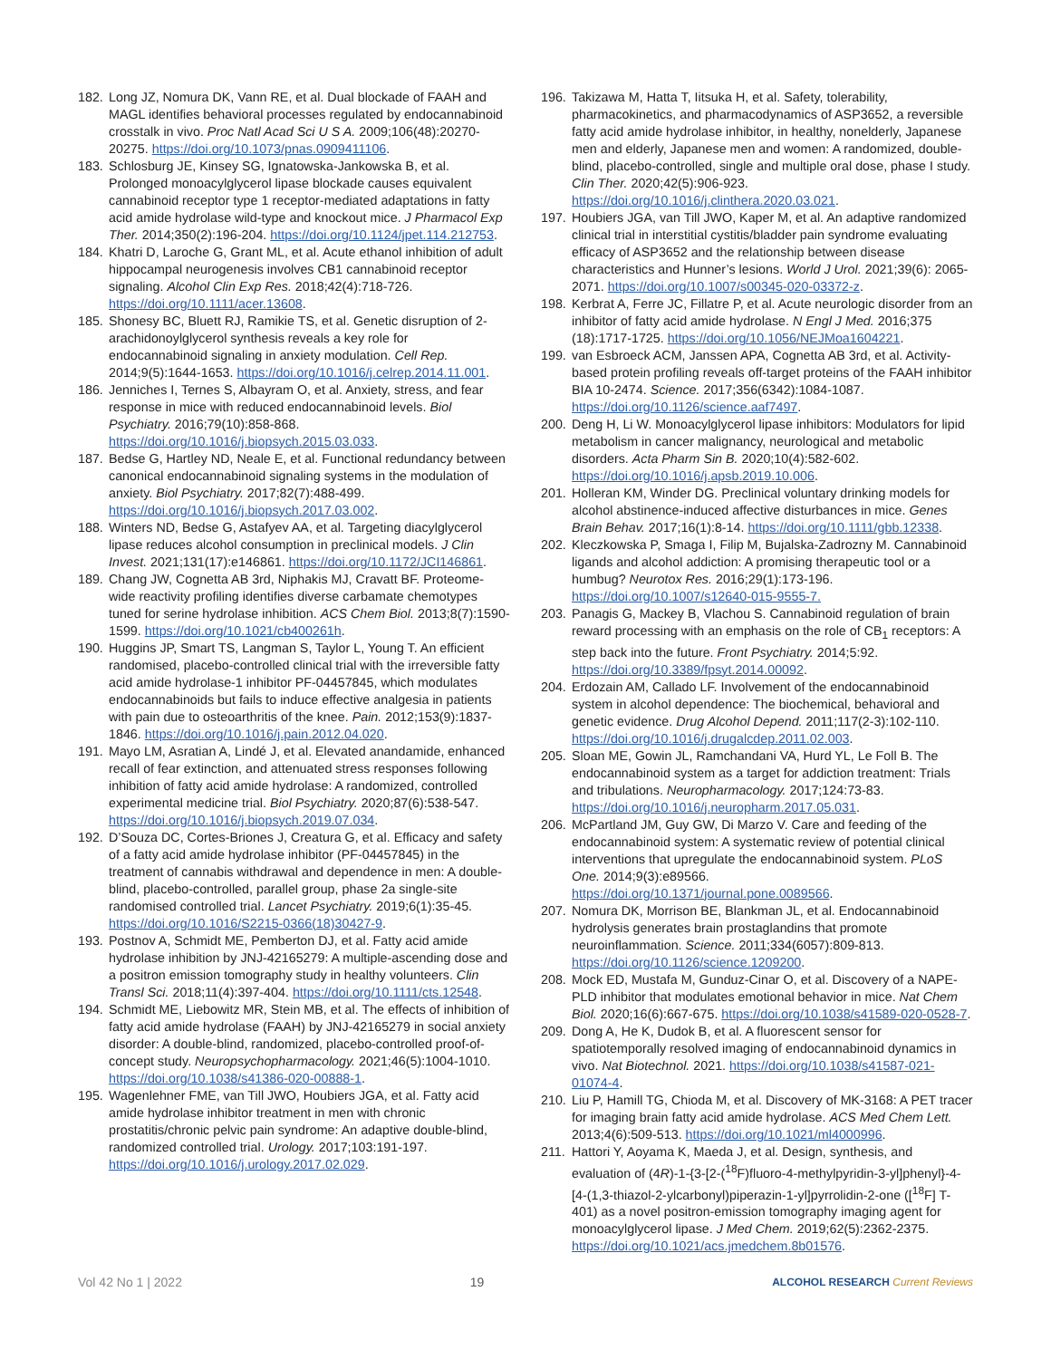182. Long JZ, Nomura DK, Vann RE, et al. Dual blockade of FAAH and MAGL identifies behavioral processes regulated by endocannabinoid crosstalk in vivo. Proc Natl Acad Sci U S A. 2009;106(48):20270-20275. https://doi.org/10.1073/pnas.0909411106.
183. Schlosburg JE, Kinsey SG, Ignatowska-Jankowska B, et al. Prolonged monoacylglycerol lipase blockade causes equivalent cannabinoid receptor type 1 receptor-mediated adaptations in fatty acid amide hydrolase wild-type and knockout mice. J Pharmacol Exp Ther. 2014;350(2):196-204. https://doi.org/10.1124/jpet.114.212753.
184. Khatri D, Laroche G, Grant ML, et al. Acute ethanol inhibition of adult hippocampal neurogenesis involves CB1 cannabinoid receptor signaling. Alcohol Clin Exp Res. 2018;42(4):718-726. https://doi.org/10.1111/acer.13608.
185. Shonesy BC, Bluett RJ, Ramikie TS, et al. Genetic disruption of 2-arachidonoylglycerol synthesis reveals a key role for endocannabinoid signaling in anxiety modulation. Cell Rep. 2014;9(5):1644-1653. https://doi.org/10.1016/j.celrep.2014.11.001.
186. Jenniches I, Ternes S, Albayram O, et al. Anxiety, stress, and fear response in mice with reduced endocannabinoid levels. Biol Psychiatry. 2016;79(10):858-868. https://doi.org/10.1016/j.biopsych.2015.03.033.
187. Bedse G, Hartley ND, Neale E, et al. Functional redundancy between canonical endocannabinoid signaling systems in the modulation of anxiety. Biol Psychiatry. 2017;82(7):488-499. https://doi.org/10.1016/j.biopsych.2017.03.002.
188. Winters ND, Bedse G, Astafyev AA, et al. Targeting diacylglycerol lipase reduces alcohol consumption in preclinical models. J Clin Invest. 2021;131(17):e146861. https://doi.org/10.1172/JCI146861.
189. Chang JW, Cognetta AB 3rd, Niphakis MJ, Cravatt BF. Proteome-wide reactivity profiling identifies diverse carbamate chemotypes tuned for serine hydrolase inhibition. ACS Chem Biol. 2013;8(7):1590-1599. https://doi.org/10.1021/cb400261h.
190. Huggins JP, Smart TS, Langman S, Taylor L, Young T. An efficient randomised, placebo-controlled clinical trial with the irreversible fatty acid amide hydrolase-1 inhibitor PF-04457845, which modulates endocannabinoids but fails to induce effective analgesia in patients with pain due to osteoarthritis of the knee. Pain. 2012;153(9):1837-1846. https://doi.org/10.1016/j.pain.2012.04.020.
191. Mayo LM, Asratian A, Lindé J, et al. Elevated anandamide, enhanced recall of fear extinction, and attenuated stress responses following inhibition of fatty acid amide hydrolase: A randomized, controlled experimental medicine trial. Biol Psychiatry. 2020;87(6):538-547. https://doi.org/10.1016/j.biopsych.2019.07.034.
192. D’Souza DC, Cortes-Briones J, Creatura G, et al. Efficacy and safety of a fatty acid amide hydrolase inhibitor (PF-04457845) in the treatment of cannabis withdrawal and dependence in men: A double-blind, placebo-controlled, parallel group, phase 2a single-site randomised controlled trial. Lancet Psychiatry. 2019;6(1):35-45. https://doi.org/10.1016/S2215-0366(18)30427-9.
193. Postnov A, Schmidt ME, Pemberton DJ, et al. Fatty acid amide hydrolase inhibition by JNJ-42165279: A multiple-ascending dose and a positron emission tomography study in healthy volunteers. Clin Transl Sci. 2018;11(4):397-404. https://doi.org/10.1111/cts.12548.
194. Schmidt ME, Liebowitz MR, Stein MB, et al. The effects of inhibition of fatty acid amide hydrolase (FAAH) by JNJ-42165279 in social anxiety disorder: A double-blind, randomized, placebo-controlled proof-of-concept study. Neuropsychopharmacology. 2021;46(5):1004-1010. https://doi.org/10.1038/s41386-020-00888-1.
195. Wagenlehner FME, van Till JWO, Houbiers JGA, et al. Fatty acid amide hydrolase inhibitor treatment in men with chronic prostatitis/chronic pelvic pain syndrome: An adaptive double-blind, randomized controlled trial. Urology. 2017;103:191-197. https://doi.org/10.1016/j.urology.2017.02.029.
196. Takizawa M, Hatta T, Iitsuka H, et al. Safety, tolerability, pharmacokinetics, and pharmacodynamics of ASP3652, a reversible fatty acid amide hydrolase inhibitor, in healthy, nonelderly, Japanese men and elderly, Japanese men and women: A randomized, double-blind, placebo-controlled, single and multiple oral dose, phase I study. Clin Ther. 2020;42(5):906-923. https://doi.org/10.1016/j.clinthera.2020.03.021.
197. Houbiers JGA, van Till JWO, Kaper M, et al. An adaptive randomized clinical trial in interstitial cystitis/bladder pain syndrome evaluating efficacy of ASP3652 and the relationship between disease characteristics and Hunner’s lesions. World J Urol. 2021;39(6): 2065-2071. https://doi.org/10.1007/s00345-020-03372-z.
198. Kerbrat A, Ferre JC, Fillatre P, et al. Acute neurologic disorder from an inhibitor of fatty acid amide hydrolase. N Engl J Med. 2016;375 (18):1717-1725. https://doi.org/10.1056/NEJMoa1604221.
199. van Esbroeck ACM, Janssen APA, Cognetta AB 3rd, et al. Activity-based protein profiling reveals off-target proteins of the FAAH inhibitor BIA 10-2474. Science. 2017;356(6342):1084-1087. https://doi.org/10.1126/science.aaf7497.
200. Deng H, Li W. Monoacylglycerol lipase inhibitors: Modulators for lipid metabolism in cancer malignancy, neurological and metabolic disorders. Acta Pharm Sin B. 2020;10(4):582-602. https://doi.org/10.1016/j.apsb.2019.10.006.
201. Holleran KM, Winder DG. Preclinical voluntary drinking models for alcohol abstinence-induced affective disturbances in mice. Genes Brain Behav. 2017;16(1):8-14. https://doi.org/10.1111/gbb.12338.
202. Kleczkowska P, Smaga I, Filip M, Bujalska-Zadrozny M. Cannabinoid ligands and alcohol addiction: A promising therapeutic tool or a humbug? Neurotox Res. 2016;29(1):173-196. https://doi.org/10.1007/s12640-015-9555-7.
203. Panagis G, Mackey B, Vlachou S. Cannabinoid regulation of brain reward processing with an emphasis on the role of CB<sub>1</sub> receptors: A step back into the future. Front Psychiatry. 2014;5:92. https://doi.org/10.3389/fpsyt.2014.00092.
204. Erdozain AM, Callado LF. Involvement of the endocannabinoid system in alcohol dependence: The biochemical, behavioral and genetic evidence. Drug Alcohol Depend. 2011;117(2-3):102-110. https://doi.org/10.1016/j.drugalcdep.2011.02.003.
205. Sloan ME, Gowin JL, Ramchandani VA, Hurd YL, Le Foll B. The endocannabinoid system as a target for addiction treatment: Trials and tribulations. Neuropharmacology. 2017;124:73-83. https://doi.org/10.1016/j.neuropharm.2017.05.031.
206. McPartland JM, Guy GW, Di Marzo V. Care and feeding of the endocannabinoid system: A systematic review of potential clinical interventions that upregulate the endocannabinoid system. PLoS One. 2014;9(3):e89566. https://doi.org/10.1371/journal.pone.0089566.
207. Nomura DK, Morrison BE, Blankman JL, et al. Endocannabinoid hydrolysis generates brain prostaglandins that promote neuroinflammation. Science. 2011;334(6057):809-813. https://doi.org/10.1126/science.1209200.
208. Mock ED, Mustafa M, Gunduz-Cinar O, et al. Discovery of a NAPE-PLD inhibitor that modulates emotional behavior in mice. Nat Chem Biol. 2020;16(6):667-675. https://doi.org/10.1038/s41589-020-0528-7.
209. Dong A, He K, Dudok B, et al. A fluorescent sensor for spatiotemporally resolved imaging of endocannabinoid dynamics in vivo. Nat Biotechnol. 2021. https://doi.org/10.1038/s41587-021-01074-4.
210. Liu P, Hamill TG, Chioda M, et al. Discovery of MK-3168: A PET tracer for imaging brain fatty acid amide hydrolase. ACS Med Chem Lett. 2013;4(6):509-513. https://doi.org/10.1021/ml4000996.
211. Hattori Y, Aoyama K, Maeda J, et al. Design, synthesis, and evaluation of (4R)-1-{3-[2-(<sup>18</sup>F)fluoro-4-methylpyridin-3-yl]phenyl}-4-[4-(1,3-thiazol-2-ylcarbonyl)piperazin-1-yl]pyrrolidin-2-one ([<sup>18</sup>F] T-401) as a novel positron-emission tomography imaging agent for monoacylglycerol lipase. J Med Chem. 2019;62(5):2362-2375. https://doi.org/10.1021/acs.jmedchem.8b01576.
Vol 42 No 1 | 2022 19 ALCOHOL RESEARCH Current Reviews